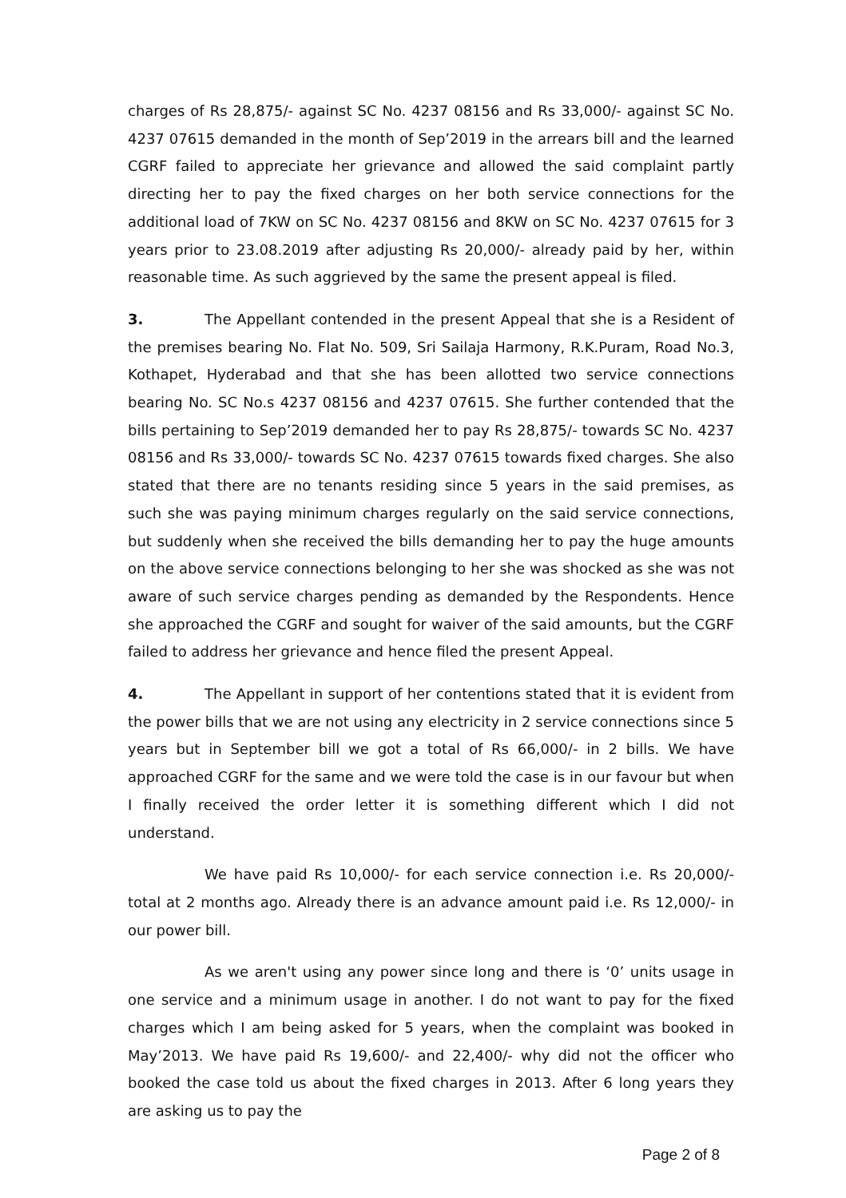charges of Rs 28,875/- against SC No. 4237 08156 and Rs 33,000/- against SC No. 4237 07615 demanded in the month of Sep’2019 in the arrears bill and the learned CGRF failed to appreciate her grievance and allowed the said complaint partly directing her to pay the fixed charges on her both service connections for the additional load of 7KW on SC No. 4237 08156 and 8KW on SC No. 4237 07615 for 3 years prior to 23.08.2019 after adjusting Rs 20,000/- already paid by her, within reasonable time. As such aggrieved by the same the present appeal is filed.
3. The Appellant contended in the present Appeal that she is a Resident of the premises bearing No. Flat No. 509, Sri Sailaja Harmony, R.K.Puram, Road No.3, Kothapet, Hyderabad and that she has been allotted two service connections bearing No. SC No.s 4237 08156 and 4237 07615. She further contended that the bills pertaining to Sep’2019 demanded her to pay Rs 28,875/- towards SC No. 4237 08156 and Rs 33,000/- towards SC No. 4237 07615 towards fixed charges. She also stated that there are no tenants residing since 5 years in the said premises, as such she was paying minimum charges regularly on the said service connections, but suddenly when she received the bills demanding her to pay the huge amounts on the above service connections belonging to her she was shocked as she was not aware of such service charges pending as demanded by the Respondents. Hence she approached the CGRF and sought for waiver of the said amounts, but the CGRF failed to address her grievance and hence filed the present Appeal.
4. The Appellant in support of her contentions stated that it is evident from the power bills that we are not using any electricity in 2 service connections since 5 years but in September bill we got a total of Rs 66,000/- in 2 bills. We have approached CGRF for the same and we were told the case is in our favour but when I finally received the order letter it is something different which I did not understand.
We have paid Rs 10,000/- for each service connection i.e. Rs 20,000/- total at 2 months ago. Already there is an advance amount paid i.e. Rs 12,000/- in our power bill.
As we aren't using any power since long and there is ‘0’ units usage in one service and a minimum usage in another. I do not want to pay for the fixed charges which I am being asked for 5 years, when the complaint was booked in May’2013. We have paid Rs 19,600/- and 22,400/- why did not the officer who booked the case told us about the fixed charges in 2013. After 6 long years they are asking us to pay the
Page 2 of 8